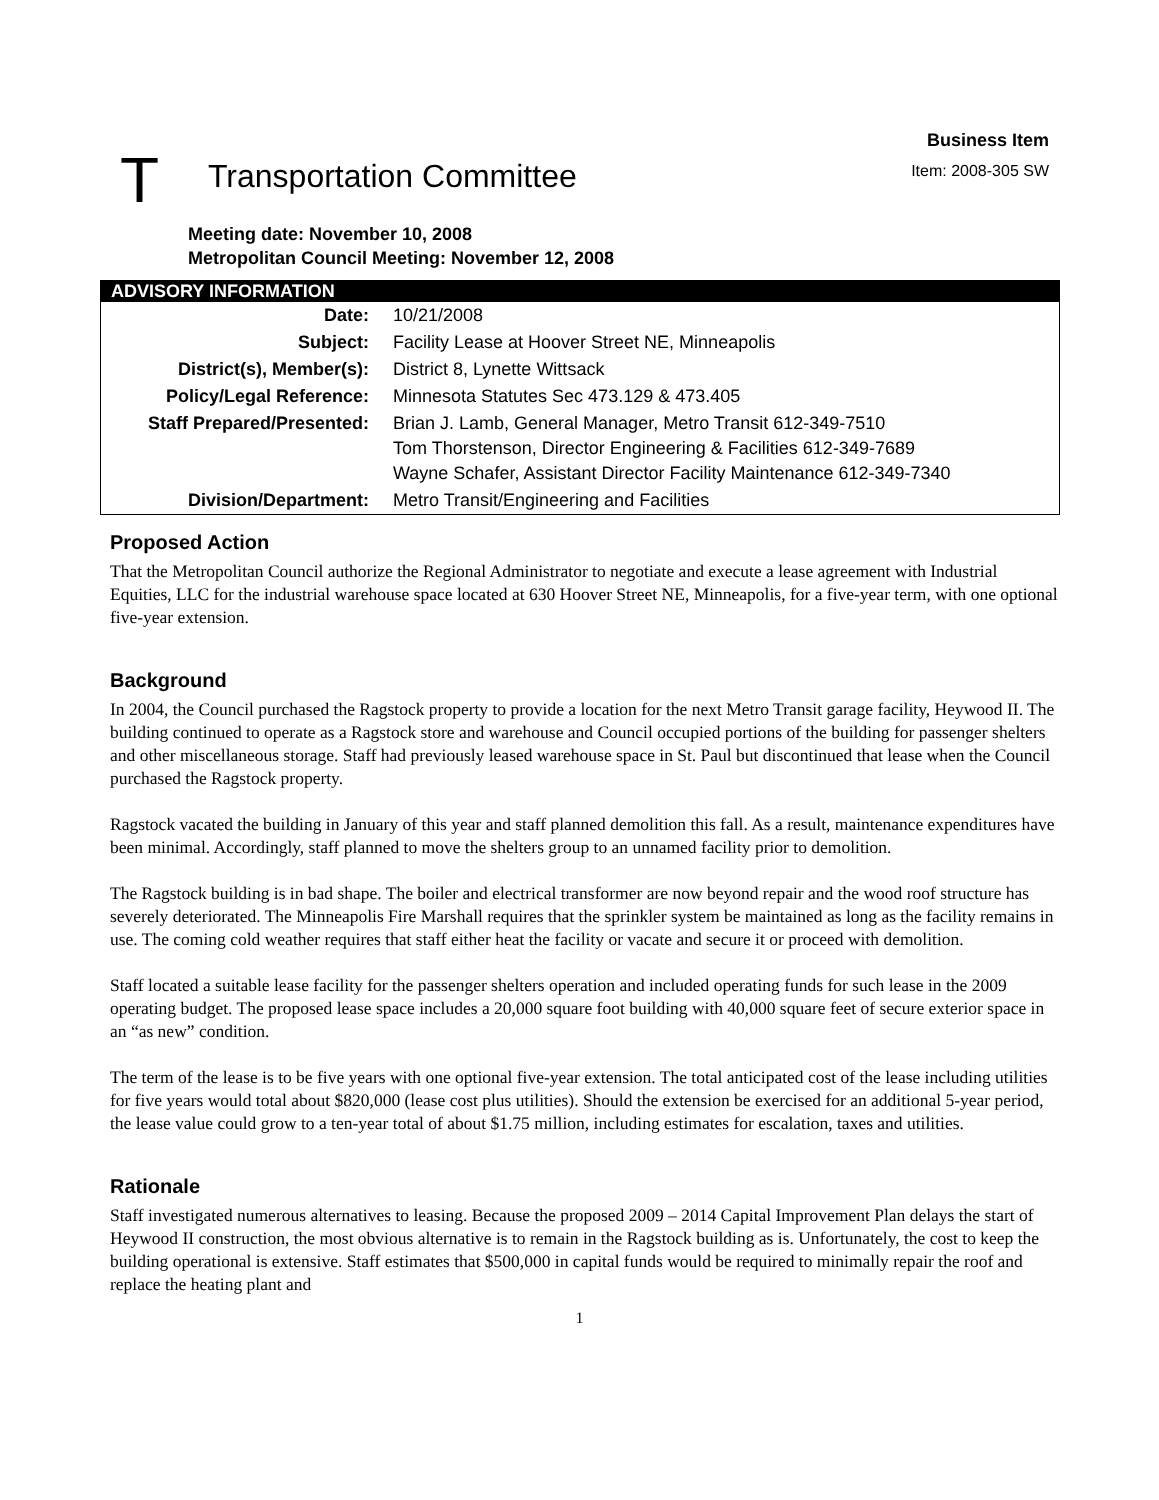T
Transportation Committee
Business Item
Item: 2008-305 SW
Meeting date: November 10, 2008
Metropolitan Council Meeting: November 12, 2008
| ADVISORY INFORMATION | |
| --- | --- |
| Date: | 10/21/2008 |
| Subject: | Facility Lease at Hoover Street NE, Minneapolis |
| District(s), Member(s): | District 8, Lynette Wittsack |
| Policy/Legal Reference: | Minnesota Statutes Sec 473.129 & 473.405 |
| Staff Prepared/Presented: | Brian J. Lamb, General Manager, Metro Transit 612-349-7510 Tom Thorstenson, Director Engineering & Facilities 612-349-7689 Wayne Schafer, Assistant Director Facility Maintenance 612-349-7340 |
| Division/Department: | Metro Transit/Engineering and Facilities |
Proposed Action
That the Metropolitan Council authorize the Regional Administrator to negotiate and execute a lease agreement with Industrial Equities, LLC for the industrial warehouse space located at 630 Hoover Street NE, Minneapolis, for a five-year term, with one optional five-year extension.
Background
In 2004, the Council purchased the Ragstock property to provide a location for the next Metro Transit garage facility, Heywood II. The building continued to operate as a Ragstock store and warehouse and Council occupied portions of the building for passenger shelters and other miscellaneous storage. Staff had previously leased warehouse space in St. Paul but discontinued that lease when the Council purchased the Ragstock property.
Ragstock vacated the building in January of this year and staff planned demolition this fall. As a result, maintenance expenditures have been minimal. Accordingly, staff planned to move the shelters group to an unnamed facility prior to demolition.
The Ragstock building is in bad shape. The boiler and electrical transformer are now beyond repair and the wood roof structure has severely deteriorated. The Minneapolis Fire Marshall requires that the sprinkler system be maintained as long as the facility remains in use. The coming cold weather requires that staff either heat the facility or vacate and secure it or proceed with demolition.
Staff located a suitable lease facility for the passenger shelters operation and included operating funds for such lease in the 2009 operating budget. The proposed lease space includes a 20,000 square foot building with 40,000 square feet of secure exterior space in an “as new” condition.
The term of the lease is to be five years with one optional five-year extension. The total anticipated cost of the lease including utilities for five years would total about $820,000 (lease cost plus utilities). Should the extension be exercised for an additional 5-year period, the lease value could grow to a ten-year total of about $1.75 million, including estimates for escalation, taxes and utilities.
Rationale
Staff investigated numerous alternatives to leasing. Because the proposed 2009 – 2014 Capital Improvement Plan delays the start of Heywood II construction, the most obvious alternative is to remain in the Ragstock building as is. Unfortunately, the cost to keep the building operational is extensive. Staff estimates that $500,000 in capital funds would be required to minimally repair the roof and replace the heating plant and
1